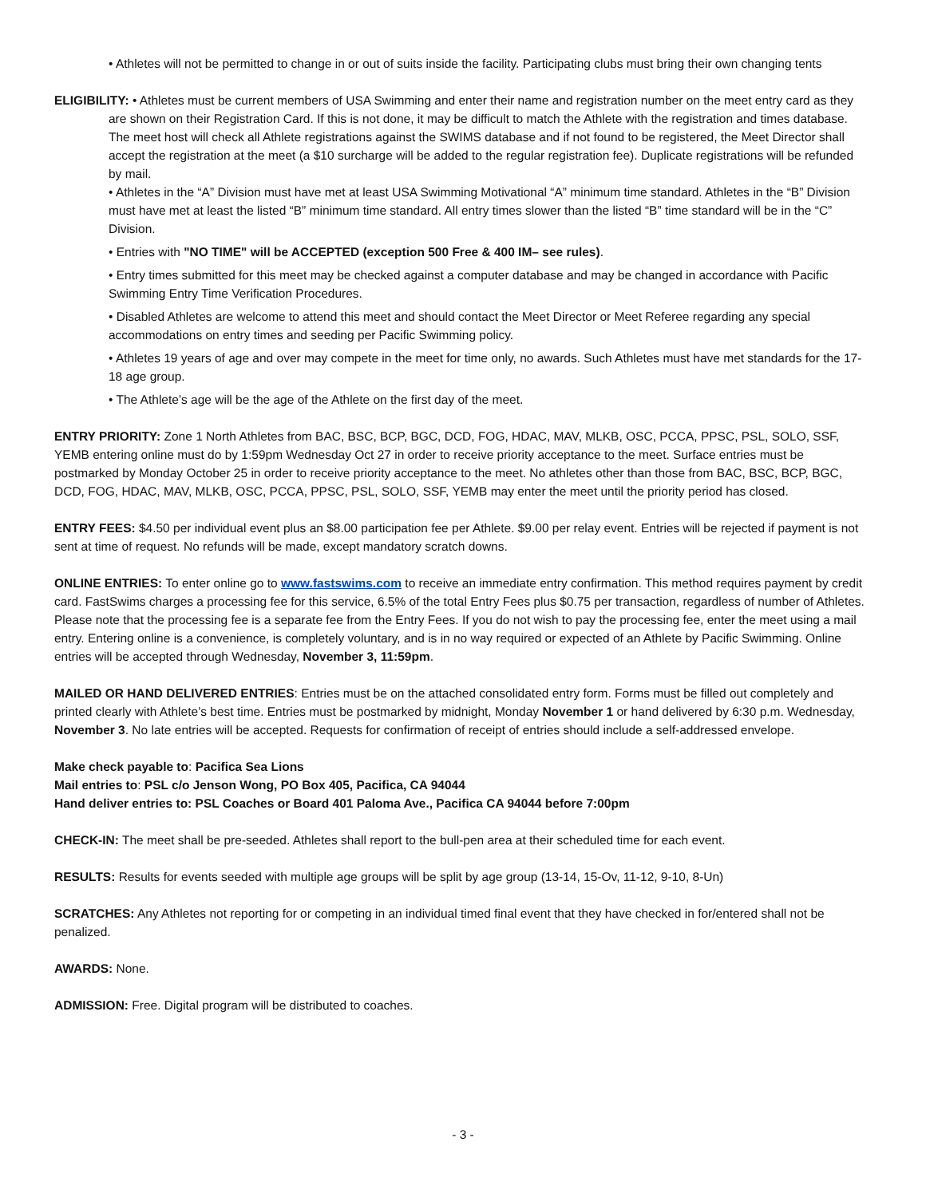• Athletes will not be permitted to change in or out of suits inside the facility. Participating clubs must bring their own changing tents
ELIGIBILITY: • Athletes must be current members of USA Swimming and enter their name and registration number on the meet entry card as they are shown on their Registration Card. If this is not done, it may be difficult to match the Athlete with the registration and times database. The meet host will check all Athlete registrations against the SWIMS database and if not found to be registered, the Meet Director shall accept the registration at the meet (a $10 surcharge will be added to the regular registration fee). Duplicate registrations will be refunded by mail.
• Athletes in the “A” Division must have met at least USA Swimming Motivational “A” minimum time standard. Athletes in the “B” Division must have met at least the listed “B” minimum time standard. All entry times slower than the listed “B” time standard will be in the “C” Division.
• Entries with "NO TIME" will be ACCEPTED (exception 500 Free & 400 IM– see rules).
• Entry times submitted for this meet may be checked against a computer database and may be changed in accordance with Pacific Swimming Entry Time Verification Procedures.
• Disabled Athletes are welcome to attend this meet and should contact the Meet Director or Meet Referee regarding any special accommodations on entry times and seeding per Pacific Swimming policy.
• Athletes 19 years of age and over may compete in the meet for time only, no awards. Such Athletes must have met standards for the 17-18 age group.
• The Athlete’s age will be the age of the Athlete on the first day of the meet.
ENTRY PRIORITY: Zone 1 North Athletes from BAC, BSC, BCP, BGC, DCD, FOG, HDAC, MAV, MLKB, OSC, PCCA, PPSC, PSL, SOLO, SSF, YEMB entering online must do by 1:59pm Wednesday Oct 27 in order to receive priority acceptance to the meet. Surface entries must be postmarked by Monday October 25 in order to receive priority acceptance to the meet. No athletes other than those from BAC, BSC, BCP, BGC, DCD, FOG, HDAC, MAV, MLKB, OSC, PCCA, PPSC, PSL, SOLO, SSF, YEMB may enter the meet until the priority period has closed.
ENTRY FEES: $4.50 per individual event plus an $8.00 participation fee per Athlete. $9.00 per relay event. Entries will be rejected if payment is not sent at time of request. No refunds will be made, except mandatory scratch downs.
ONLINE ENTRIES: To enter online go to www.fastswims.com to receive an immediate entry confirmation. This method requires payment by credit card. FastSwims charges a processing fee for this service, 6.5% of the total Entry Fees plus $0.75 per transaction, regardless of number of Athletes. Please note that the processing fee is a separate fee from the Entry Fees. If you do not wish to pay the processing fee, enter the meet using a mail entry. Entering online is a convenience, is completely voluntary, and is in no way required or expected of an Athlete by Pacific Swimming. Online entries will be accepted through Wednesday, November 3, 11:59pm.
MAILED OR HAND DELIVERED ENTRIES: Entries must be on the attached consolidated entry form. Forms must be filled out completely and printed clearly with Athlete’s best time. Entries must be postmarked by midnight, Monday November 1 or hand delivered by 6:30 p.m. Wednesday, November 3. No late entries will be accepted. Requests for confirmation of receipt of entries should include a self-addressed envelope.
Make check payable to: Pacifica Sea Lions
Mail entries to: PSL c/o Jenson Wong, PO Box 405, Pacifica, CA 94044
Hand deliver entries to: PSL Coaches or Board 401 Paloma Ave., Pacifica CA 94044 before 7:00pm
CHECK-IN: The meet shall be pre-seeded. Athletes shall report to the bull-pen area at their scheduled time for each event.
RESULTS: Results for events seeded with multiple age groups will be split by age group (13-14, 15-Ov, 11-12, 9-10, 8-Un)
SCRATCHES: Any Athletes not reporting for or competing in an individual timed final event that they have checked in for/entered shall not be penalized.
AWARDS: None.
ADMISSION: Free. Digital program will be distributed to coaches.
- 3 -